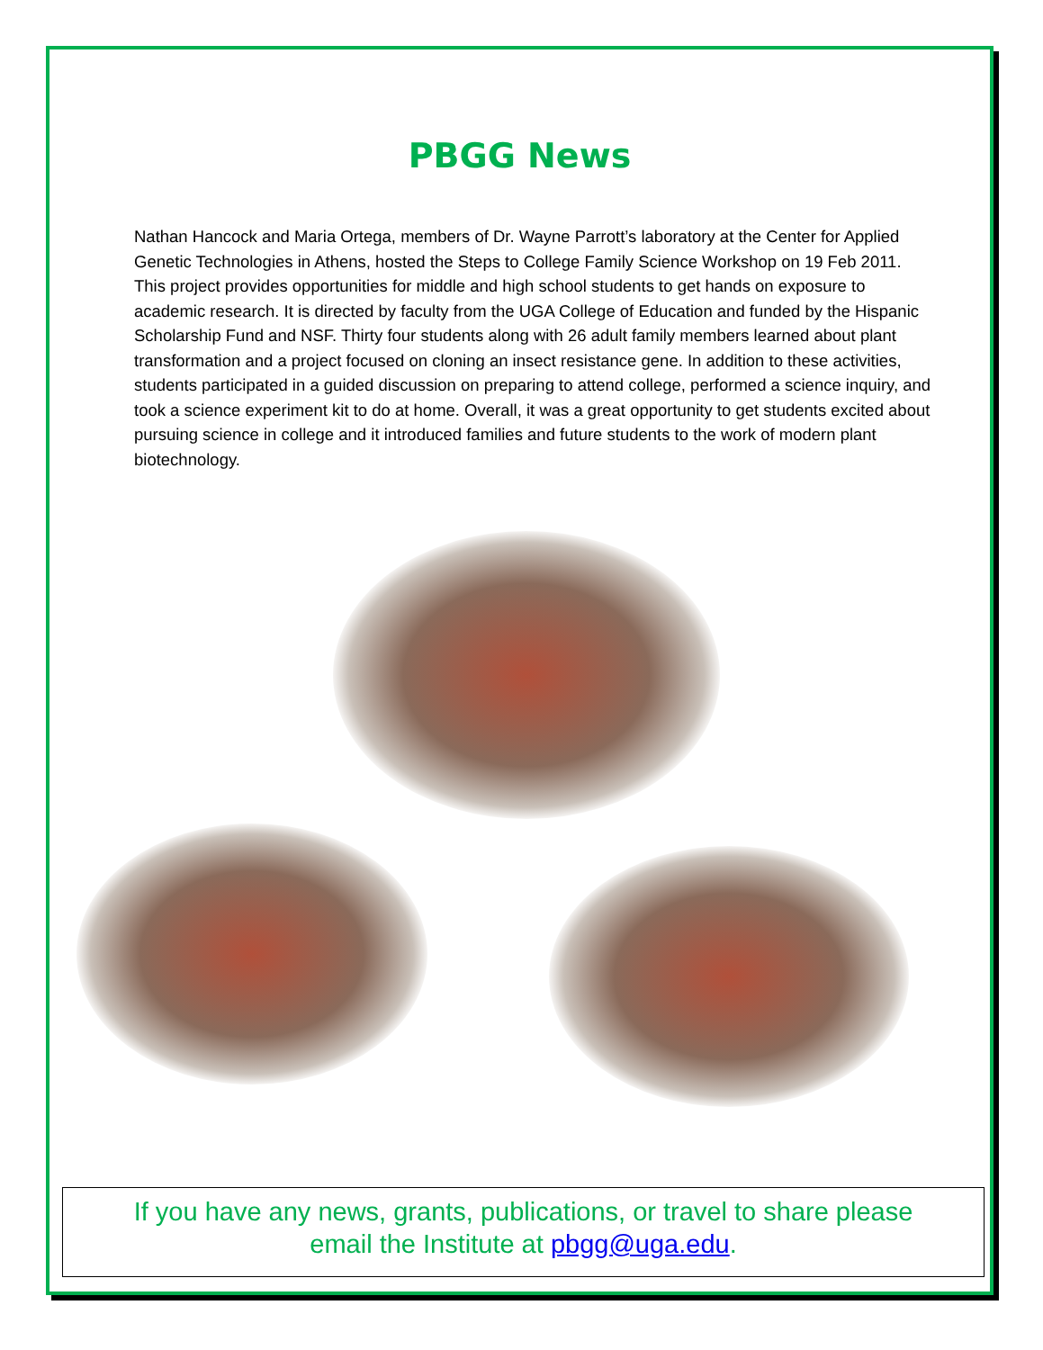PBGG News
Nathan Hancock and Maria Ortega, members of Dr. Wayne Parrott’s laboratory at the Center for Applied Genetic Technologies in Athens, hosted the Steps to College Family Science Workshop on 19 Feb 2011. This project provides opportunities for middle and high school students to get hands on exposure to academic research. It is directed by faculty from the UGA College of Education and funded by the Hispanic Scholarship Fund and NSF. Thirty four students along with 26 adult family members learned about plant transformation and a project focused on cloning an insect resistance gene. In addition to these activities, students participated in a guided discussion on preparing to attend college, performed a science inquiry, and took a science experiment kit to do at home. Overall, it was a great opportunity to get students excited about pursuing science in college and it introduced families and future students to the work of modern plant biotechnology.
If you have any news, grants, publications, or travel to share please
email the Institute at pbgg@uga.edu.